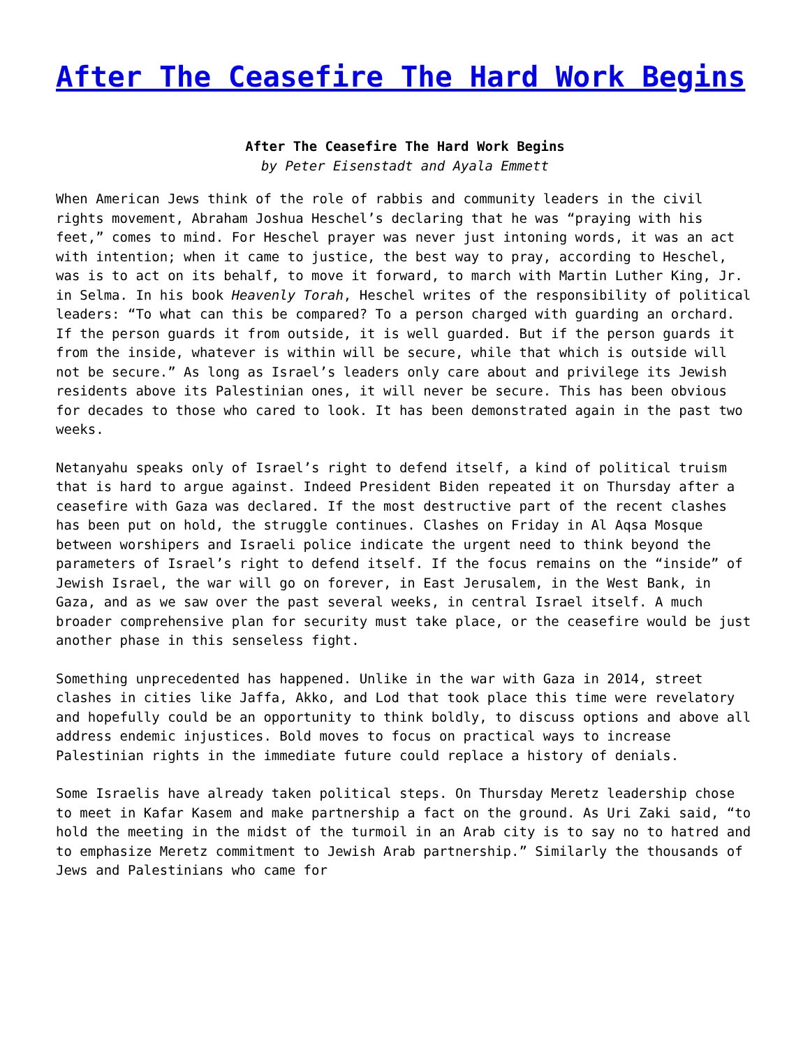After The Ceasefire The Hard Work Begins
After The Ceasefire The Hard Work Begins
by Peter Eisenstadt and Ayala Emmett
When American Jews think of the role of rabbis and community leaders in the civil rights movement, Abraham Joshua Heschel’s declaring that he was “praying with his feet,” comes to mind. For Heschel prayer was never just intoning words, it was an act with intention; when it came to justice, the best way to pray, according to Heschel, was is to act on its behalf, to move it forward, to march with Martin Luther King, Jr. in Selma. In his book Heavenly Torah, Heschel writes of the responsibility of political leaders: “To what can this be compared? To a person charged with guarding an orchard. If the person guards it from outside, it is well guarded. But if the person guards it from the inside, whatever is within will be secure, while that which is outside will not be secure.” As long as Israel’s leaders only care about and privilege its Jewish residents above its Palestinian ones, it will never be secure. This has been obvious for decades to those who cared to look. It has been demonstrated again in the past two weeks.
Netanyahu speaks only of Israel’s right to defend itself, a kind of political truism that is hard to argue against. Indeed President Biden repeated it on Thursday after a ceasefire with Gaza was declared. If the most destructive part of the recent clashes has been put on hold, the struggle continues. Clashes on Friday in Al Aqsa Mosque between worshipers and Israeli police indicate the urgent need to think beyond the parameters of Israel’s right to defend itself. If the focus remains on the “inside” of Jewish Israel, the war will go on forever, in East Jerusalem, in the West Bank, in Gaza, and as we saw over the past several weeks, in central Israel itself. A much broader comprehensive plan for security must take place, or the ceasefire would be just another phase in this senseless fight.
Something unprecedented has happened. Unlike in the war with Gaza in 2014, street clashes in cities like Jaffa, Akko, and Lod that took place this time were revelatory and hopefully could be an opportunity to think boldly, to discuss options and above all address endemic injustices. Bold moves to focus on practical ways to increase Palestinian rights in the immediate future could replace a history of denials.
Some Israelis have already taken political steps. On Thursday Meretz leadership chose to meet in Kafar Kasem and make partnership a fact on the ground. As Uri Zaki said, “to hold the meeting in the midst of the turmoil in an Arab city is to say no to hatred and to emphasize Meretz commitment to Jewish Arab partnership.” Similarly the thousands of Jews and Palestinians who came for